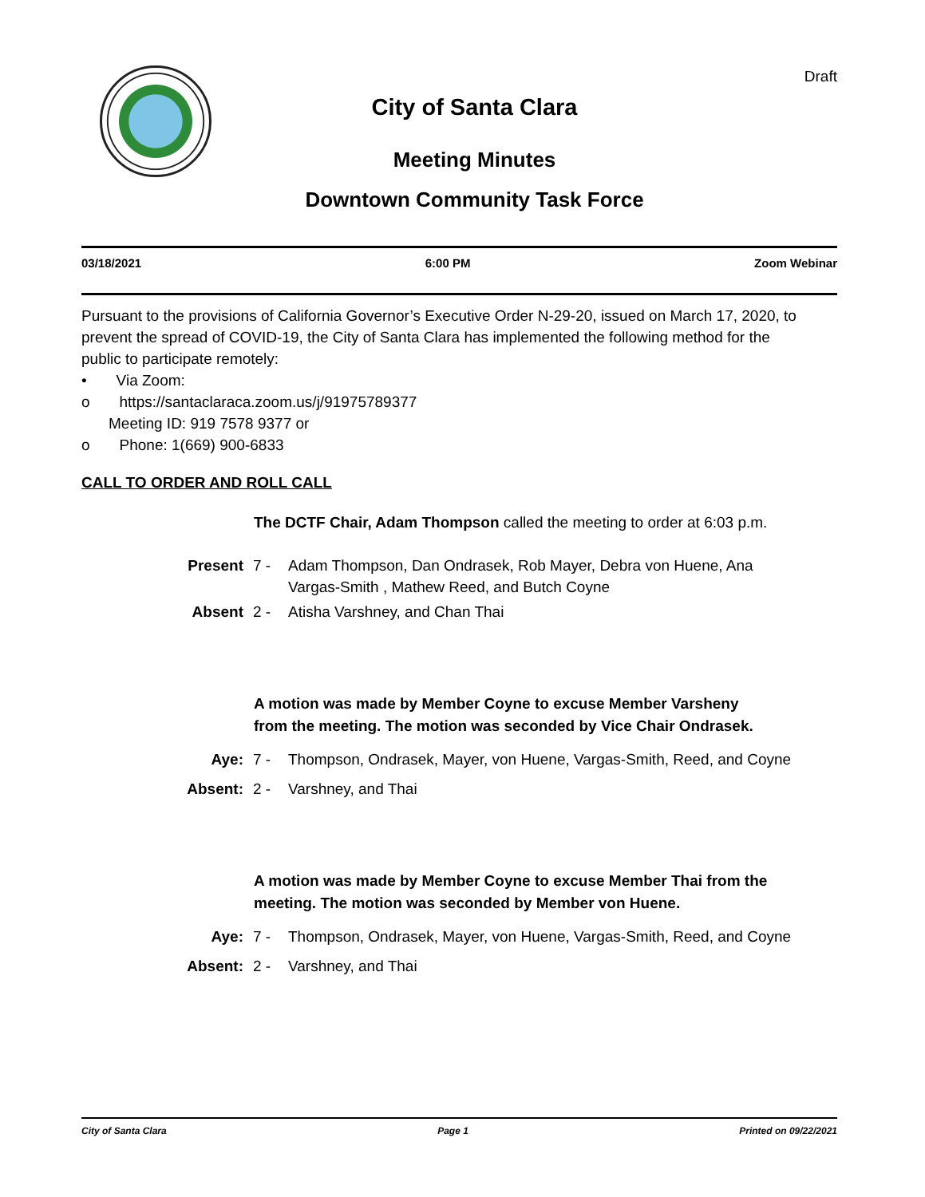Draft
City of Santa Clara
Meeting Minutes
Downtown Community Task Force
03/18/2021 6:00 PM Zoom Webinar
Pursuant to the provisions of California Governor’s Executive Order N-29-20, issued on March 17, 2020, to prevent the spread of COVID-19, the City of Santa Clara has implemented the following method for the public to participate remotely:
• Via Zoom:
o https://santaclaraca.zoom.us/j/91975789377
Meeting ID: 919 7578 9377 or
o Phone: 1(669) 900-6833
CALL TO ORDER AND ROLL CALL
The DCTF Chair, Adam Thompson called the meeting to order at 6:03 p.m.
Present 7 - Adam Thompson, Dan Ondrasek, Rob Mayer, Debra von Huene, Ana Vargas-Smith , Mathew Reed, and Butch Coyne
Absent 2 - Atisha Varshney, and Chan Thai
A motion was made by Member Coyne to excuse Member Varsheny from the meeting. The motion was seconded by Vice Chair Ondrasek.
Aye: 7 - Thompson, Ondrasek, Mayer, von Huene, Vargas-Smith, Reed, and Coyne
Absent: 2 - Varshney, and Thai
A motion was made by Member Coyne to excuse Member Thai from the meeting. The motion was seconded by Member von Huene.
Aye: 7 - Thompson, Ondrasek, Mayer, von Huene, Vargas-Smith, Reed, and Coyne
Absent: 2 - Varshney, and Thai
City of Santa Clara Page 1 Printed on 09/22/2021